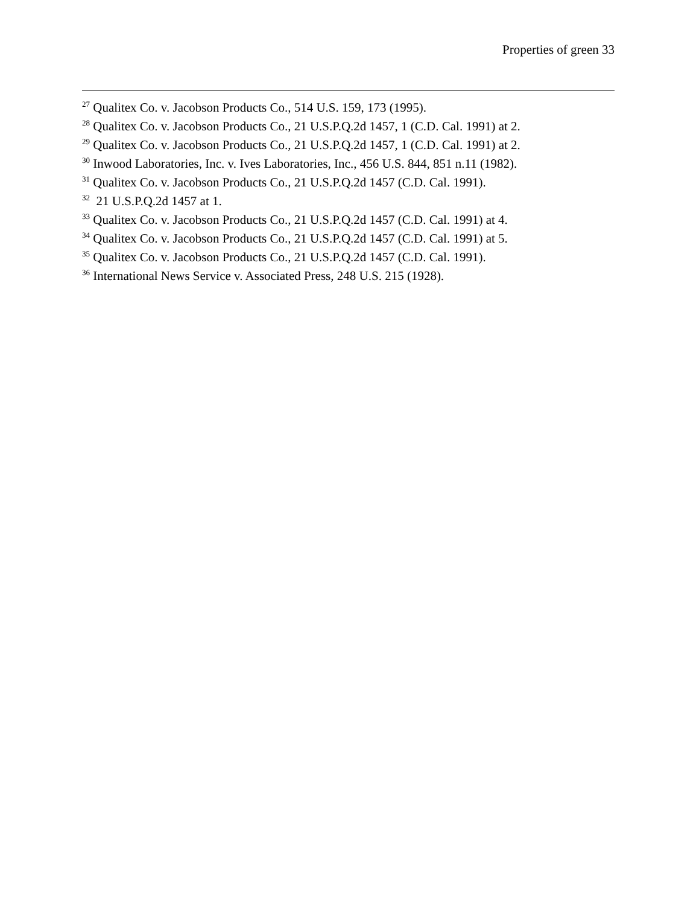Properties of green 33
<sup>27</sup> Qualitex Co. v. Jacobson Products Co., 514 U.S. 159, 173 (1995).
<sup>28</sup> Qualitex Co. v. Jacobson Products Co., 21 U.S.P.Q.2d 1457, 1 (C.D. Cal. 1991) at 2.
<sup>29</sup> Qualitex Co. v. Jacobson Products Co., 21 U.S.P.Q.2d 1457, 1 (C.D. Cal. 1991) at 2.
<sup>30</sup> Inwood Laboratories, Inc. v. Ives Laboratories, Inc., 456 U.S. 844, 851 n.11 (1982).
<sup>31</sup> Qualitex Co. v. Jacobson Products Co., 21 U.S.P.Q.2d 1457 (C.D. Cal. 1991).
<sup>32</sup> 21 U.S.P.Q.2d 1457 at 1.
<sup>33</sup> Qualitex Co. v. Jacobson Products Co., 21 U.S.P.Q.2d 1457 (C.D. Cal. 1991) at 4.
<sup>34</sup> Qualitex Co. v. Jacobson Products Co., 21 U.S.P.Q.2d 1457 (C.D. Cal. 1991) at 5.
<sup>35</sup> Qualitex Co. v. Jacobson Products Co., 21 U.S.P.Q.2d 1457 (C.D. Cal. 1991).
<sup>36</sup> International News Service v. Associated Press, 248 U.S. 215 (1928).